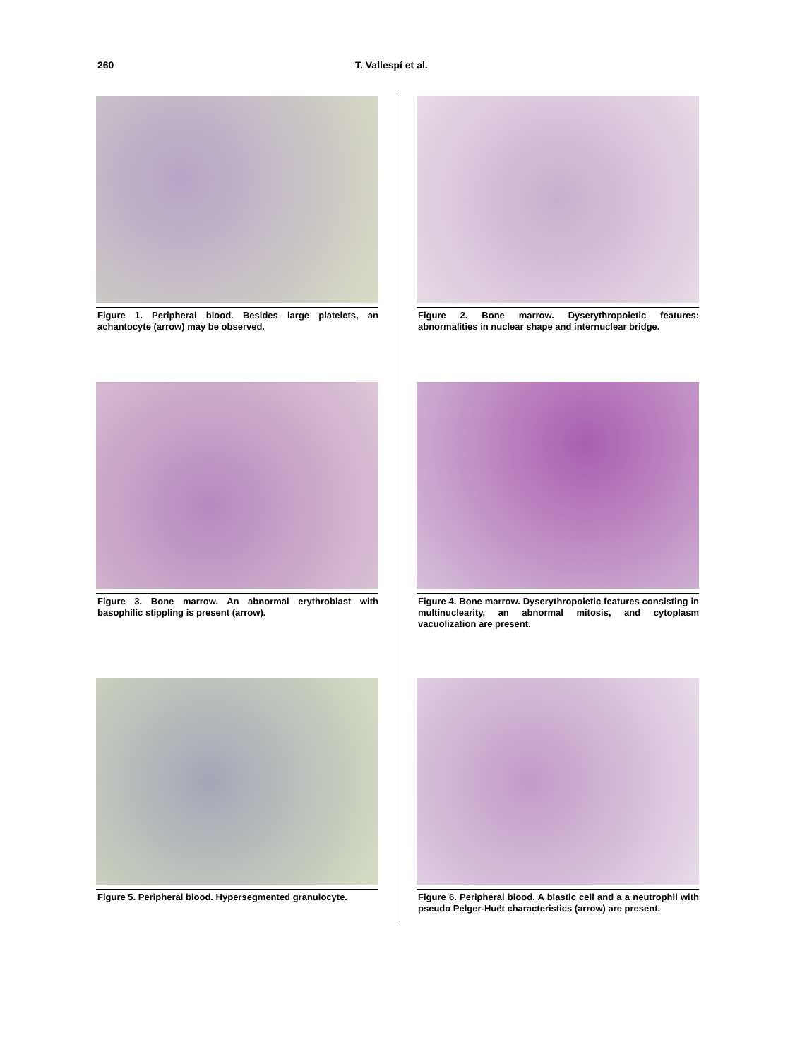260 T. Vallespí et al.
Figure 1. Peripheral blood. Besides large platelets, an achantocyte (arrow) may be observed.
Figure 2. Bone marrow. Dyserythropoietic features: abnormalities in nuclear shape and internuclear bridge.
Figure 3. Bone marrow. An abnormal erythroblast with basophilic stippling is present (arrow).
Figure 4. Bone marrow. Dyserythropoietic features consisting in multinuclearity, an abnormal mitosis, and cytoplasm vacuolization are present.
Figure 5. Peripheral blood. Hypersegmented granulocyte.
Figure 6. Peripheral blood. A blastic cell and a a neutrophil with pseudo Pelger-Huët characteristics (arrow) are present.